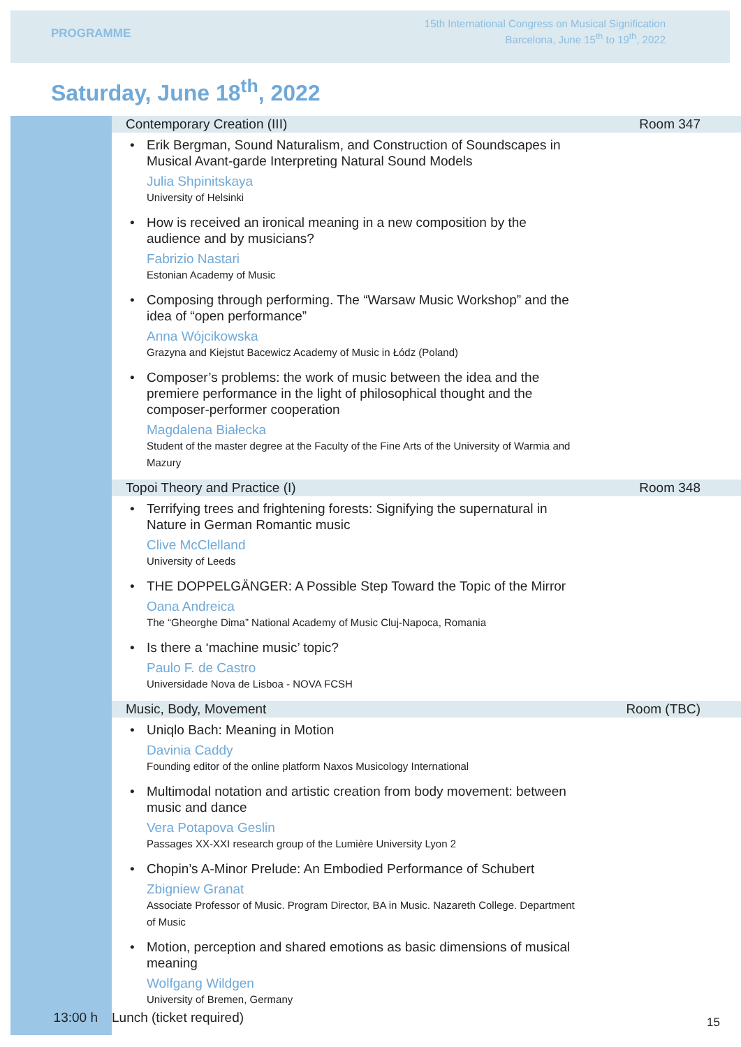PROGRAMME
15th International Congress on Musical Signification
Barcelona, June 15<sup>th</sup> to 19<sup>th</sup>, 2022
Saturday, June 18<sup>th</sup>, 2022
Contemporary Creation (III) Room 347
• Erik Bergman, Sound Naturalism, and Construction of Soundscapes in Musical Avant-garde Interpreting Natural Sound Models
Julia Shpinitskaya
University of Helsinki
• How is received an ironical meaning in a new composition by the audience and by musicians?
Fabrizio Nastari
Estonian Academy of Music
• Composing through performing. The “Warsaw Music Workshop” and the idea of “open performance”
Anna Wójcikowska
Grazyna and Kiejstut Bacewicz Academy of Music in Łódz (Poland)
• Composer’s problems: the work of music between the idea and the premiere performance in the light of philosophical thought and the composer-performer cooperation
Magdalena Białecka
Student of the master degree at the Faculty of the Fine Arts of the University of Warmia and Mazury
Topoi Theory and Practice (I) Room 348
• Terrifying trees and frightening forests: Signifying the supernatural in Nature in German Romantic music
Clive McClelland
University of Leeds
• THE DOPPELGÄNGER: A Possible Step Toward the Topic of the Mirror
Oana Andreica
The “Gheorghe Dima” National Academy of Music Cluj-Napoca, Romania
• Is there a ‘machine music’ topic?
Paulo F. de Castro
Universidade Nova de Lisboa - NOVA FCSH
Music, Body, Movement Room (TBC)
• Uniqlo Bach: Meaning in Motion
Davinia Caddy
Founding editor of the online platform Naxos Musicology International
• Multimodal notation and artistic creation from body movement: between music and dance
Vera Potapova Geslin
Passages XX-XXI research group of the Lumière University Lyon 2
• Chopin’s A-Minor Prelude: An Embodied Performance of Schubert
Zbigniew Granat
Associate Professor of Music. Program Director, BA in Music. Nazareth College. Department of Music
• Motion, perception and shared emotions as basic dimensions of musical meaning
Wolfgang Wildgen
University of Bremen, Germany
13:00 h Lunch (ticket required) 15